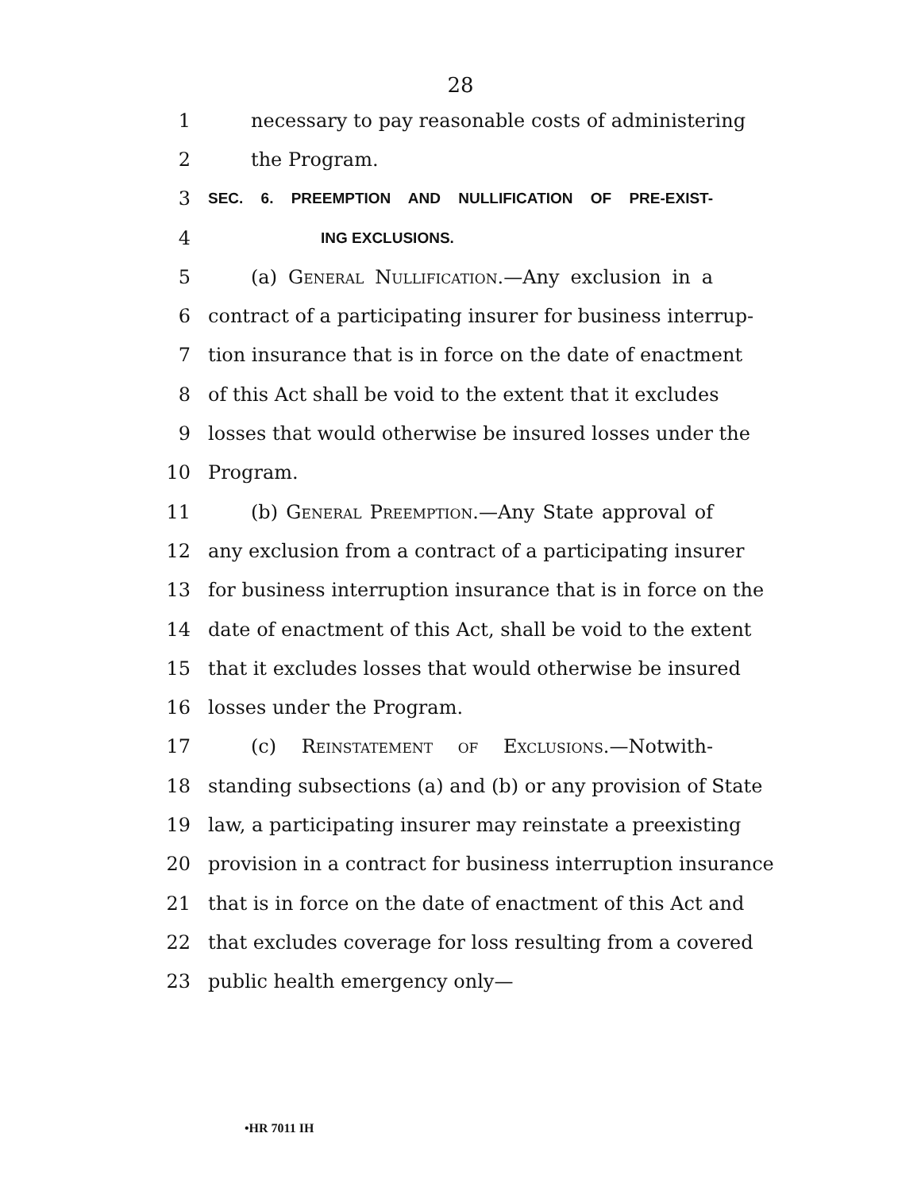28
1 necessary to pay reasonable costs of administering
2 the Program.
3 SEC. 6. PREEMPTION AND NULLIFICATION OF PRE-EXIST-
4 ING EXCLUSIONS.
5 (a) General Nullification.—Any exclusion in a
6 contract of a participating insurer for business interrup-
7 tion insurance that is in force on the date of enactment
8 of this Act shall be void to the extent that it excludes
9 losses that would otherwise be insured losses under the
10 Program.
11 (b) General Preemption.—Any State approval of
12 any exclusion from a contract of a participating insurer
13 for business interruption insurance that is in force on the
14 date of enactment of this Act, shall be void to the extent
15 that it excludes losses that would otherwise be insured
16 losses under the Program.
17 (c) Reinstatement of Exclusions.—Notwith-
18 standing subsections (a) and (b) or any provision of State
19 law, a participating insurer may reinstate a preexisting
20 provision in a contract for business interruption insurance
21 that is in force on the date of enactment of this Act and
22 that excludes coverage for loss resulting from a covered
23 public health emergency only—
•HR 7011 IH